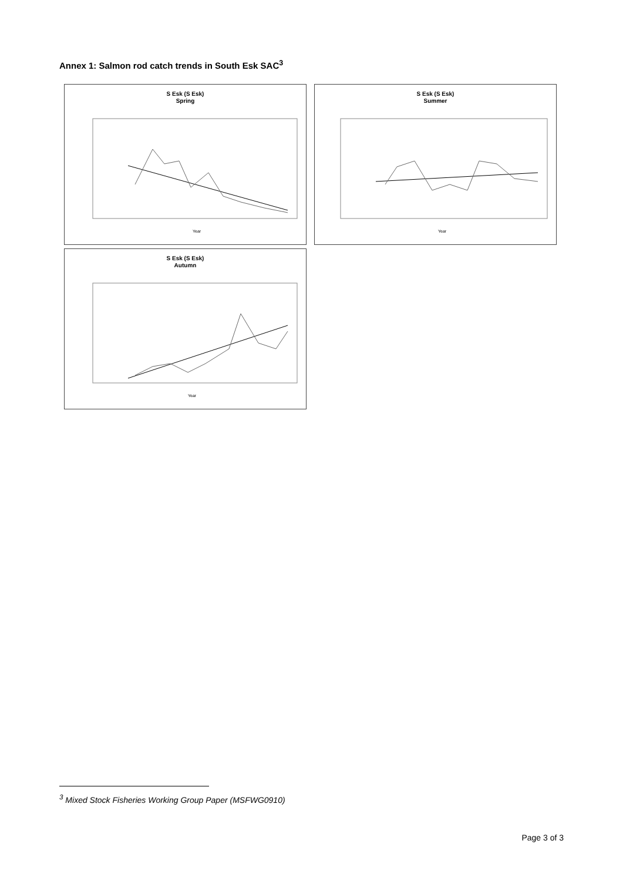Annex 1: Salmon rod catch trends in South Esk SAC<sup>3</sup>
S Esk (S Esk)
Spring
Year
S Esk (S Esk)
Summer
Year
S Esk (S Esk)
Autumn
Year
<sup>3</sup> Mixed Stock Fisheries Working Group Paper (MSFWG0910)
Page 3 of 3